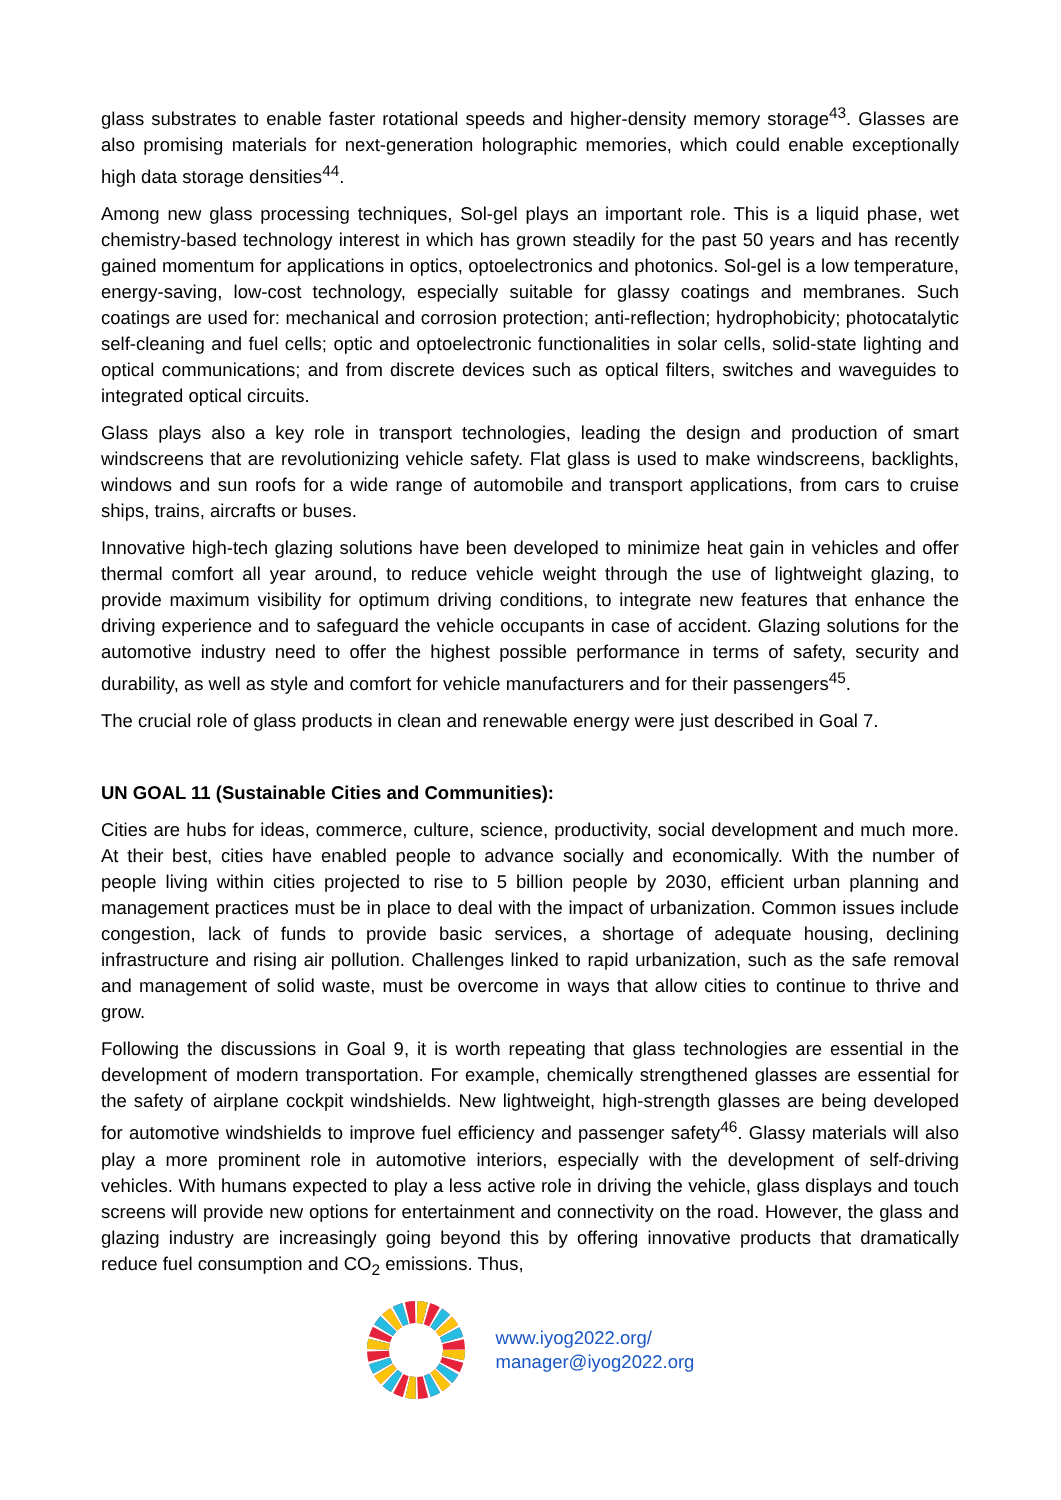glass substrates to enable faster rotational speeds and higher-density memory storage<sup>43</sup>. Glasses are also promising materials for next-generation holographic memories, which could enable exceptionally high data storage densities<sup>44</sup>.
Among new glass processing techniques, Sol-gel plays an important role. This is a liquid phase, wet chemistry-based technology interest in which has grown steadily for the past 50 years and has recently gained momentum for applications in optics, optoelectronics and photonics. Sol-gel is a low temperature, energy-saving, low-cost technology, especially suitable for glassy coatings and membranes. Such coatings are used for: mechanical and corrosion protection; anti-reflection; hydrophobicity; photocatalytic self-cleaning and fuel cells; optic and optoelectronic functionalities in solar cells, solid-state lighting and optical communications; and from discrete devices such as optical filters, switches and waveguides to integrated optical circuits.
Glass plays also a key role in transport technologies, leading the design and production of smart windscreens that are revolutionizing vehicle safety. Flat glass is used to make windscreens, backlights, windows and sun roofs for a wide range of automobile and transport applications, from cars to cruise ships, trains, aircrafts or buses.
Innovative high-tech glazing solutions have been developed to minimize heat gain in vehicles and offer thermal comfort all year around, to reduce vehicle weight through the use of lightweight glazing, to provide maximum visibility for optimum driving conditions, to integrate new features that enhance the driving experience and to safeguard the vehicle occupants in case of accident. Glazing solutions for the automotive industry need to offer the highest possible performance in terms of safety, security and durability, as well as style and comfort for vehicle manufacturers and for their passengers<sup>45</sup>.
The crucial role of glass products in clean and renewable energy were just described in Goal 7.
UN GOAL 11 (Sustainable Cities and Communities):
Cities are hubs for ideas, commerce, culture, science, productivity, social development and much more. At their best, cities have enabled people to advance socially and economically. With the number of people living within cities projected to rise to 5 billion people by 2030, efficient urban planning and management practices must be in place to deal with the impact of urbanization. Common issues include congestion, lack of funds to provide basic services, a shortage of adequate housing, declining infrastructure and rising air pollution. Challenges linked to rapid urbanization, such as the safe removal and management of solid waste, must be overcome in ways that allow cities to continue to thrive and grow.
Following the discussions in Goal 9, it is worth repeating that glass technologies are essential in the development of modern transportation. For example, chemically strengthened glasses are essential for the safety of airplane cockpit windshields. New lightweight, high-strength glasses are being developed for automotive windshields to improve fuel efficiency and passenger safety<sup>46</sup>. Glassy materials will also play a more prominent role in automotive interiors, especially with the development of self-driving vehicles. With humans expected to play a less active role in driving the vehicle, glass displays and touch screens will provide new options for entertainment and connectivity on the road. However, the glass and glazing industry are increasingly going beyond this by offering innovative products that dramatically reduce fuel consumption and CO<sub>2</sub> emissions. Thus,
www.iyog2022.org/
manager@iyog2022.org